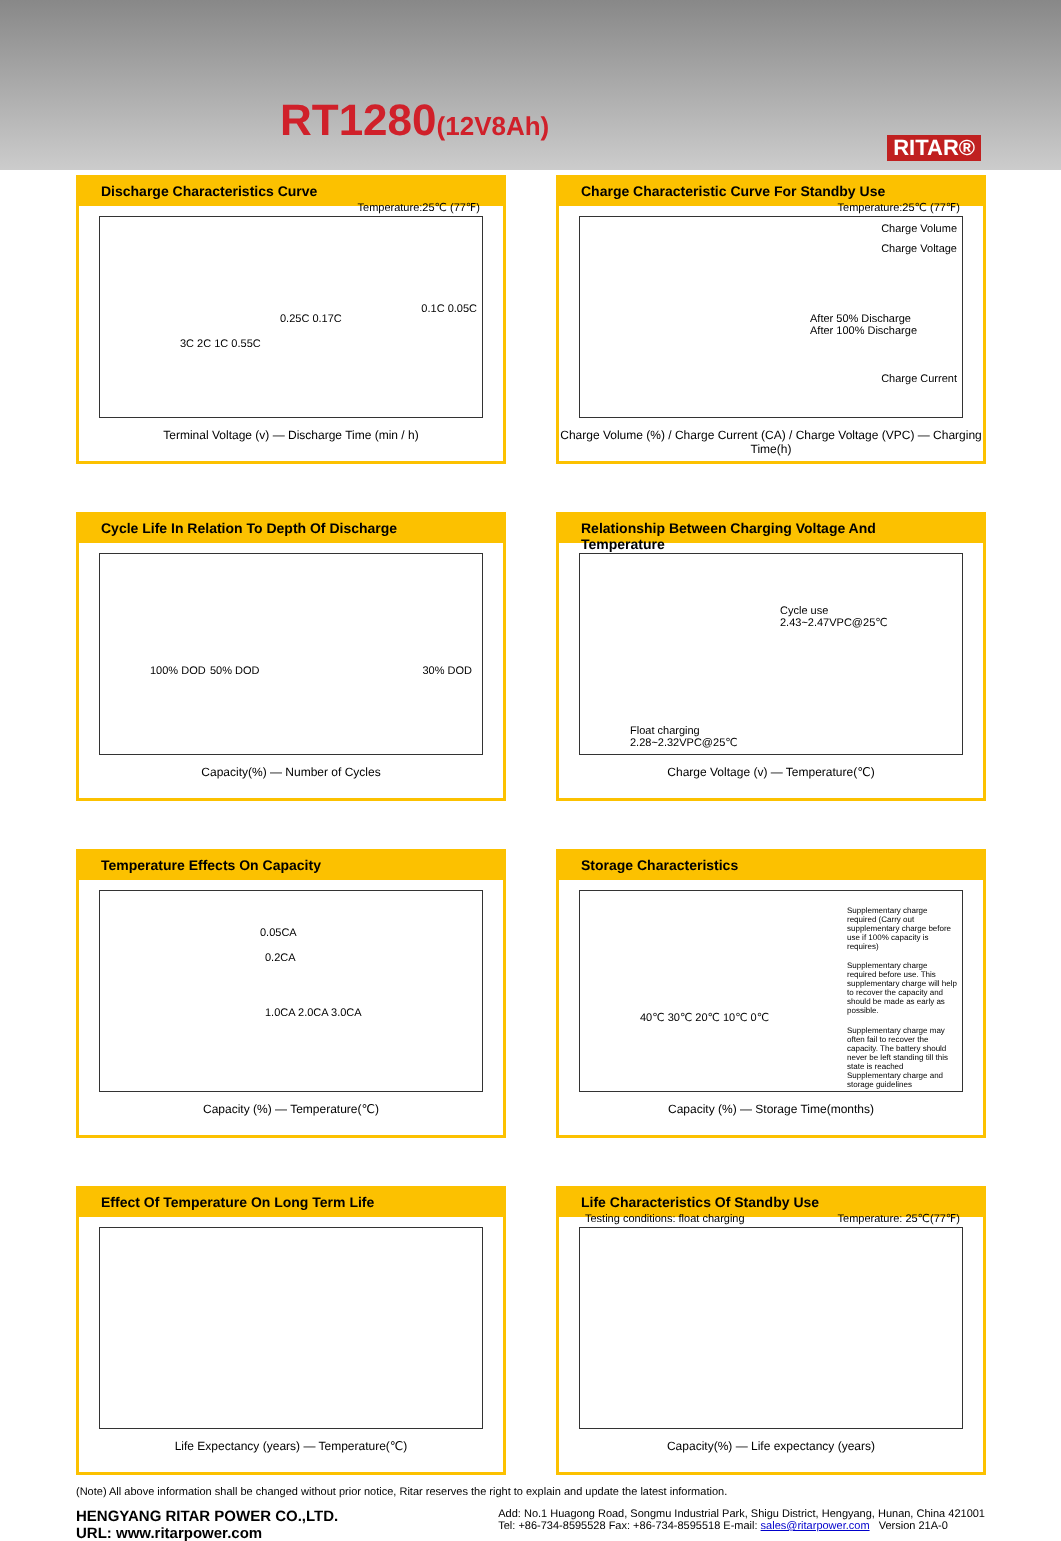RT1280(12V8Ah)
RITAR®
Discharge Characteristics Curve
Temperature:25℃ (77℉)
3C 2C 1C 0.55C
0.25C 0.17C
0.1C 0.05C
Terminal Voltage (v) — Discharge Time (min / h)
Charge Characteristic Curve For Standby Use
Temperature:25℃ (77℉)
Charge Volume
Charge Voltage
After 50% Discharge
After 100% Discharge
Charge Current
Charge Volume (%) / Charge Current (CA) / Charge Voltage (VPC) — Charging Time(h)
Cycle Life In Relation To Depth Of Discharge
100% DOD 50% DOD 30% DOD
Capacity(%) — Number of Cycles
Relationship Between Charging Voltage And Temperature
Cycle use
2.43~2.47VPC@25℃
Float charging
2.28~2.32VPC@25℃
Charge Voltage (v) — Temperature(℃)
Temperature Effects On Capacity
0.05CA
0.2CA
1.0CA 2.0CA 3.0CA
Capacity (%) — Temperature(℃)
Storage Characteristics
Supplementary charge required (Carry out supplementary charge before use if 100% capacity is requires)
Supplementary charge required before use. This supplementary charge will help to recover the capacity and should be made as early as possible.
Supplementary charge may often fail to recover the capacity. The battery should never be left standing till this state is reached
Supplementary charge and storage guidelines
40℃ 30℃ 20℃ 10℃ 0℃
Capacity (%) — Storage Time(months)
Effect Of Temperature On Long Term Life
Life Expectancy (years) — Temperature(℃)
Life Characteristics Of Standby Use
Testing conditions: float charging Temperature: 25℃(77℉)
Capacity(%) — Life expectancy (years)
(Note) All above information shall be changed without prior notice, Ritar reserves the right to explain and update the latest information.
HENGYANG RITAR POWER CO.,LTD.
URL: www.ritarpower.com
Add: No.1 Huagong Road, Songmu Industrial Park, Shigu District, Hengyang, Hunan, China 421001
Tel: +86-734-8595528 Fax: +86-734-8595518 E-mail: sales@ritarpower.com Version 21A-0